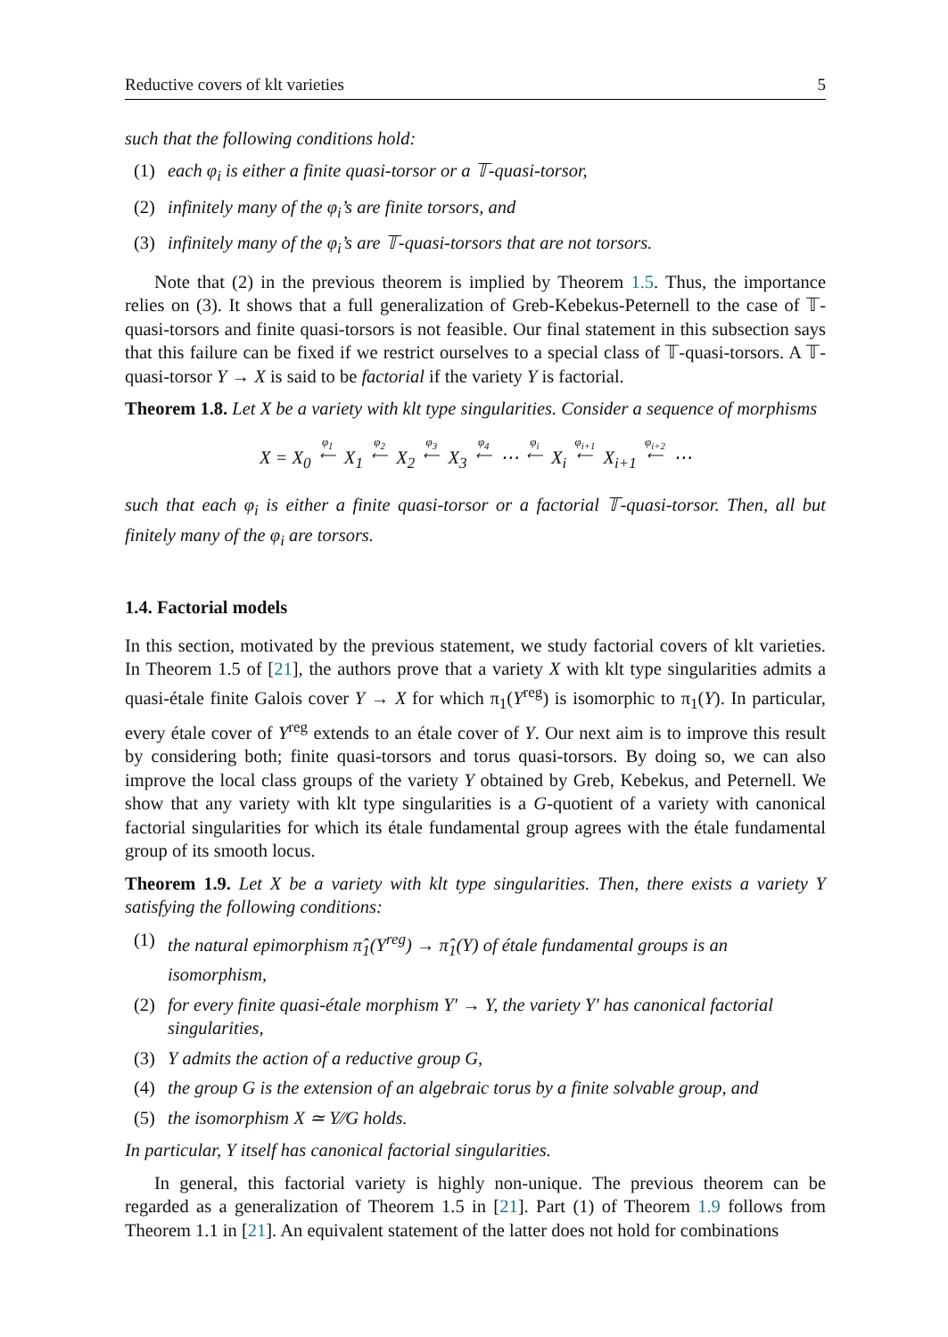Reductive covers of klt varieties 5
such that the following conditions hold:
(1) each φ<sub>i</sub> is either a finite quasi-torsor or a 𝕋-quasi-torsor,
(2) infinitely many of the φ<sub>i</sub>’s are finite torsors, and
(3) infinitely many of the φ<sub>i</sub>’s are 𝕋-quasi-torsors that are not torsors.
Note that (2) in the previous theorem is implied by Theorem 1.5. Thus, the importance relies on (3). It shows that a full generalization of Greb-Kebekus-Peternell to the case of 𝕋-quasi-torsors and finite quasi-torsors is not feasible. Our final statement in this subsection says that this failure can be fixed if we restrict ourselves to a special class of 𝕋-quasi-torsors. A 𝕋-quasi-torsor Y → X is said to be factorial if the variety Y is factorial.
Theorem 1.8. Let X be a variety with klt type singularities. Consider a sequence of morphisms
X = X<sub>0</sub> φ<sub>1</sub>
⟵ X<sub>1</sub> φ<sub>2</sub>
⟵ X<sub>2</sub> φ<sub>3</sub>
⟵ X<sub>3</sub> φ<sub>4</sub>
⟵ ⋯ φ<sub>i</sub>
⟵ X<sub>i</sub> φ<sub>i+1</sub>
⟵ X<sub>i+1</sub> φ<sub>i+2</sub>
⟵ ⋯
such that each φ<sub>i</sub> is either a finite quasi-torsor or a factorial 𝕋-quasi-torsor. Then, all but finitely many of the φ<sub>i</sub> are torsors.
1.4. Factorial models
In this section, motivated by the previous statement, we study factorial covers of klt varieties. In Theorem 1.5 of [21], the authors prove that a variety X with klt type singularities admits a quasi-étale finite Galois cover Y → X for which π<sub>1</sub>(Y<sup>reg</sup>) is isomorphic to π<sub>1</sub>(Y). In particular, every étale cover of Y<sup>reg</sup> extends to an étale cover of Y. Our next aim is to improve this result by considering both; finite quasi-torsors and torus quasi-torsors. By doing so, we can also improve the local class groups of the variety Y obtained by Greb, Kebekus, and Peternell. We show that any variety with klt type singularities is a G-quotient of a variety with canonical factorial singularities for which its étale fundamental group agrees with the étale fundamental group of its smooth locus.
Theorem 1.9. Let X be a variety with klt type singularities. Then, there exists a variety Y satisfying the following conditions:
(1) the natural epimorphism π̂<sub>1</sub>(Y<sup>reg</sup>) → π̂<sub>1</sub>(Y) of étale fundamental groups is an isomorphism,
(2) for every finite quasi-étale morphism Y′ → Y, the variety Y′ has canonical factorial singularities,
(3) Y admits the action of a reductive group G,
(4) the group G is the extension of an algebraic torus by a finite solvable group, and
(5) the isomorphism X ≃ Y∕∕G holds.
In particular, Y itself has canonical factorial singularities.
In general, this factorial variety is highly non-unique. The previous theorem can be regarded as a generalization of Theorem 1.5 in [21]. Part (1) of Theorem 1.9 follows from Theorem 1.1 in [21]. An equivalent statement of the latter does not hold for combinations